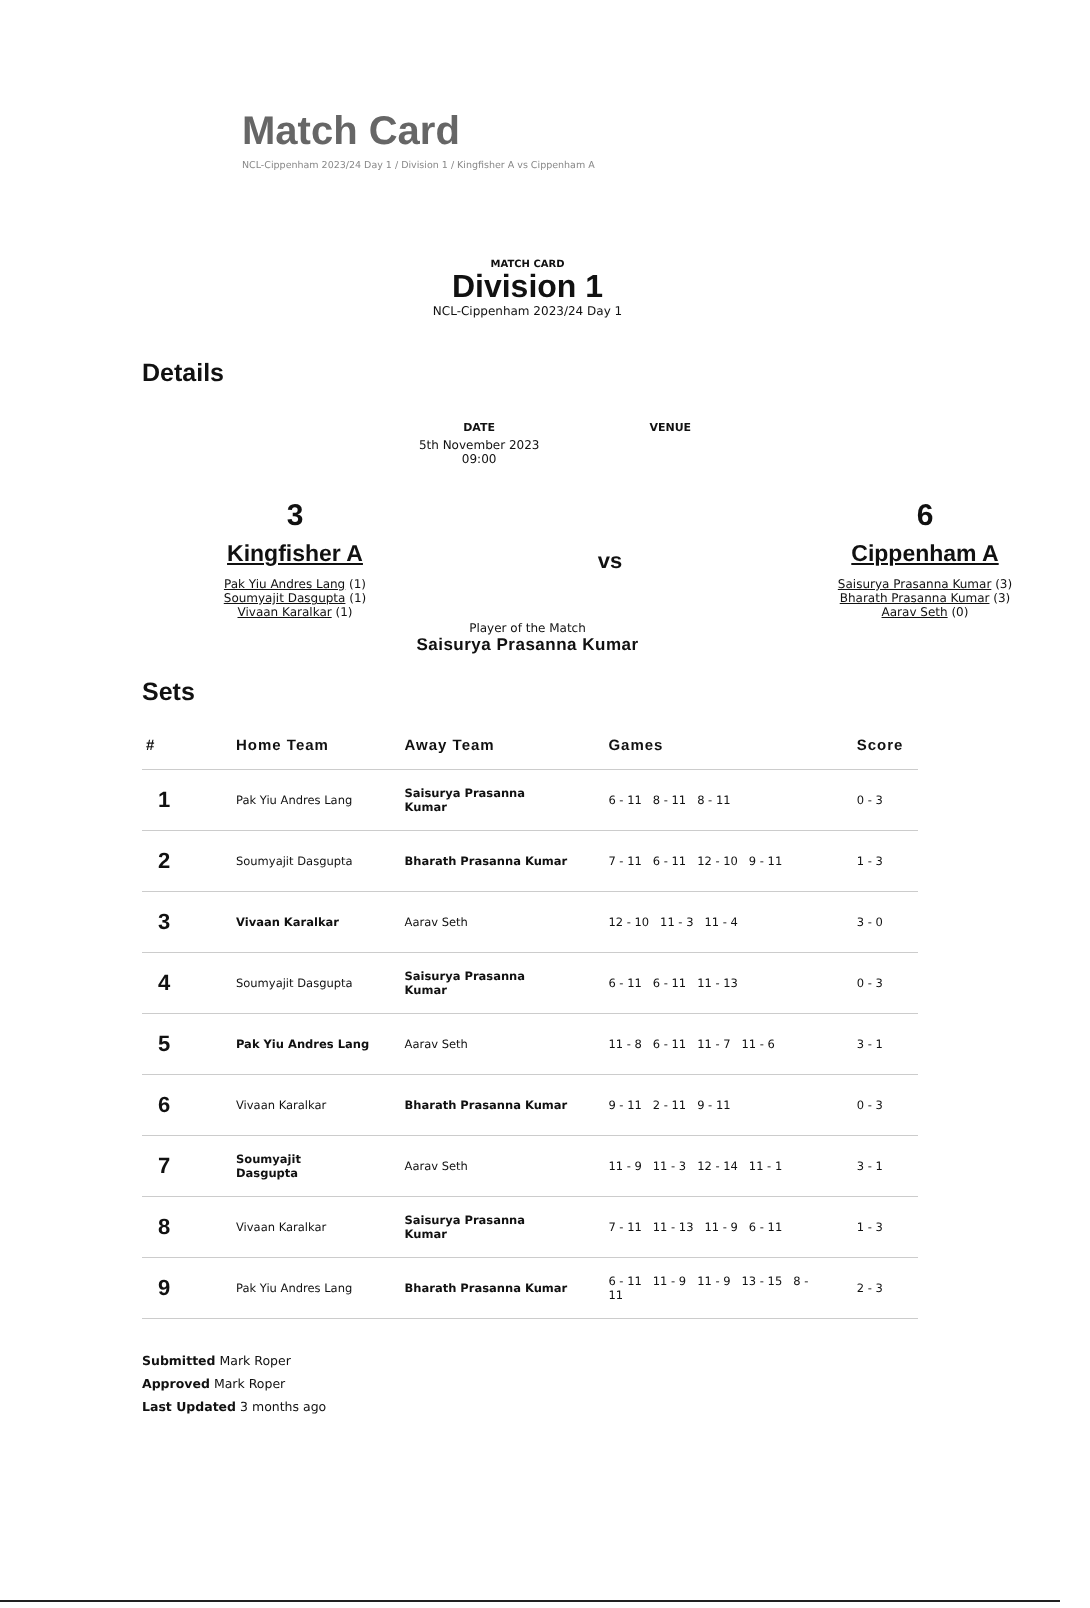Match Card
NCL-Cippenham 2023/24 Day 1 / Division 1 / Kingfisher A vs Cippenham A
MATCH CARD
Division 1
NCL-Cippenham 2023/24 Day 1
Details
DATE
5th November 2023
09:00
VENUE
3
Kingfisher A
Pak Yiu Andres Lang (1)
Soumyajit Dasgupta (1)
Vivaan Karalkar (1)
vs
6
Cippenham A
Saisurya Prasanna Kumar (3)
Bharath Prasanna Kumar (3)
Aarav Seth (0)
Player of the Match
Saisurya Prasanna Kumar
Sets
| # | Home Team | Away Team | Games | Score |
| --- | --- | --- | --- | --- |
| 1 | Pak Yiu Andres Lang | Saisurya Prasanna Kumar | 6 - 11 8 - 11 8 - 11 | 0 - 3 |
| 2 | Soumyajit Dasgupta | Bharath Prasanna Kumar | 7 - 11 6 - 11 12 - 10 9 - 11 | 1 - 3 |
| 3 | Vivaan Karalkar | Aarav Seth | 12 - 10 11 - 3 11 - 4 | 3 - 0 |
| 4 | Soumyajit Dasgupta | Saisurya Prasanna Kumar | 6 - 11 6 - 11 11 - 13 | 0 - 3 |
| 5 | Pak Yiu Andres Lang | Aarav Seth | 11 - 8 6 - 11 11 - 7 11 - 6 | 3 - 1 |
| 6 | Vivaan Karalkar | Bharath Prasanna Kumar | 9 - 11 2 - 11 9 - 11 | 0 - 3 |
| 7 | Soumyajit Dasgupta | Aarav Seth | 11 - 9 11 - 3 12 - 14 11 - 1 | 3 - 1 |
| 8 | Vivaan Karalkar | Saisurya Prasanna Kumar | 7 - 11 11 - 13 11 - 9 6 - 11 | 1 - 3 |
| 9 | Pak Yiu Andres Lang | Bharath Prasanna Kumar | 6 - 11 11 - 9 11 - 9 13 - 15 8 - 11 | 2 - 3 |
Submitted Mark Roper
Approved Mark Roper
Last Updated 3 months ago